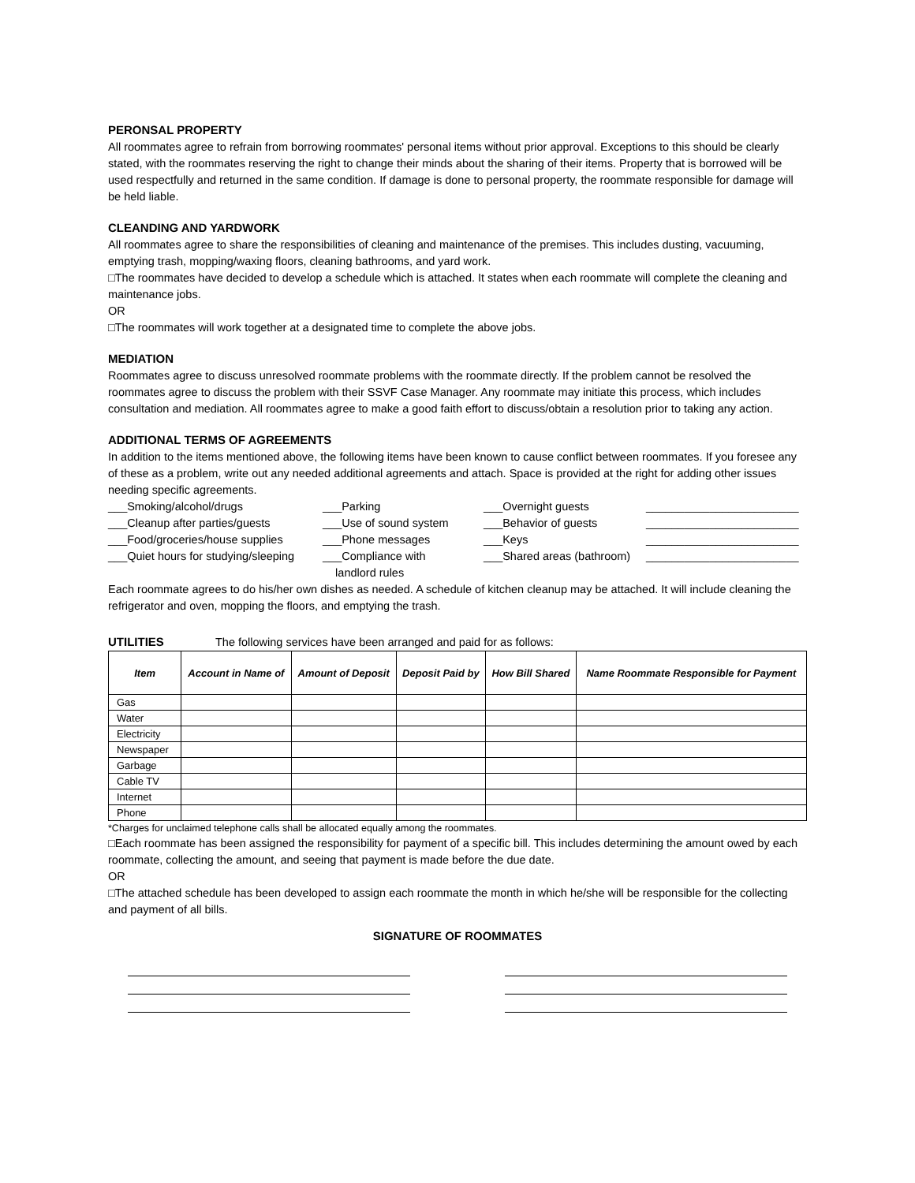PERONSAL PROPERTY
All roommates agree to refrain from borrowing roommates' personal items without prior approval. Exceptions to this should be clearly stated, with the roommates reserving the right to change their minds about the sharing of their items. Property that is borrowed will be used respectfully and returned in the same condition. If damage is done to personal property, the roommate responsible for damage will be held liable.
CLEANDING AND YARDWORK
All roommates agree to share the responsibilities of cleaning and maintenance of the premises. This includes dusting, vacuuming, emptying trash, mopping/waxing floors, cleaning bathrooms, and yard work.
□The roommates have decided to develop a schedule which is attached. It states when each roommate will complete the cleaning and maintenance jobs.
OR
□The roommates will work together at a designated time to complete the above jobs.
MEDIATION
Roommates agree to discuss unresolved roommate problems with the roommate directly. If the problem cannot be resolved the roommates agree to discuss the problem with their SSVF Case Manager. Any roommate may initiate this process, which includes consultation and mediation. All roommates agree to make a good faith effort to discuss/obtain a resolution prior to taking any action.
ADDITIONAL TERMS OF AGREEMENTS
In addition to the items mentioned above, the following items have been known to cause conflict between roommates. If you foresee any of these as a problem, write out any needed additional agreements and attach. Space is provided at the right for adding other issues needing specific agreements.
___Smoking/alcohol/drugs
___Parking
___Overnight guests
________________________
___Cleanup after parties/guests
___Use of sound system
___Behavior of guests
________________________
___Food/groceries/house supplies
___Phone messages
___Keys
________________________
___Quiet hours for studying/sleeping
___Compliance with
landlord rules
___Shared areas (bathroom)
________________________
Each roommate agrees to do his/her own dishes as needed. A schedule of kitchen cleanup may be attached. It will include cleaning the refrigerator and oven, mopping the floors, and emptying the trash.
UTILITIES The following services have been arranged and paid for as follows:
| Item | Account in Name of | Amount of Deposit | Deposit Paid by | How Bill Shared | Name Roommate Responsible for Payment |
| --- | --- | --- | --- | --- | --- |
| Gas | | | | | |
| Water | | | | | |
| Electricity | | | | | |
| Newspaper | | | | | |
| Garbage | | | | | |
| Cable TV | | | | | |
| Internet | | | | | |
| Phone | | | | | |
*Charges for unclaimed telephone calls shall be allocated equally among the roommates.
□Each roommate has been assigned the responsibility for payment of a specific bill. This includes determining the amount owed by each roommate, collecting the amount, and seeing that payment is made before the due date.
OR
□The attached schedule has been developed to assign each roommate the month in which he/she will be responsible for the collecting and payment of all bills.
SIGNATURE OF ROOMMATES